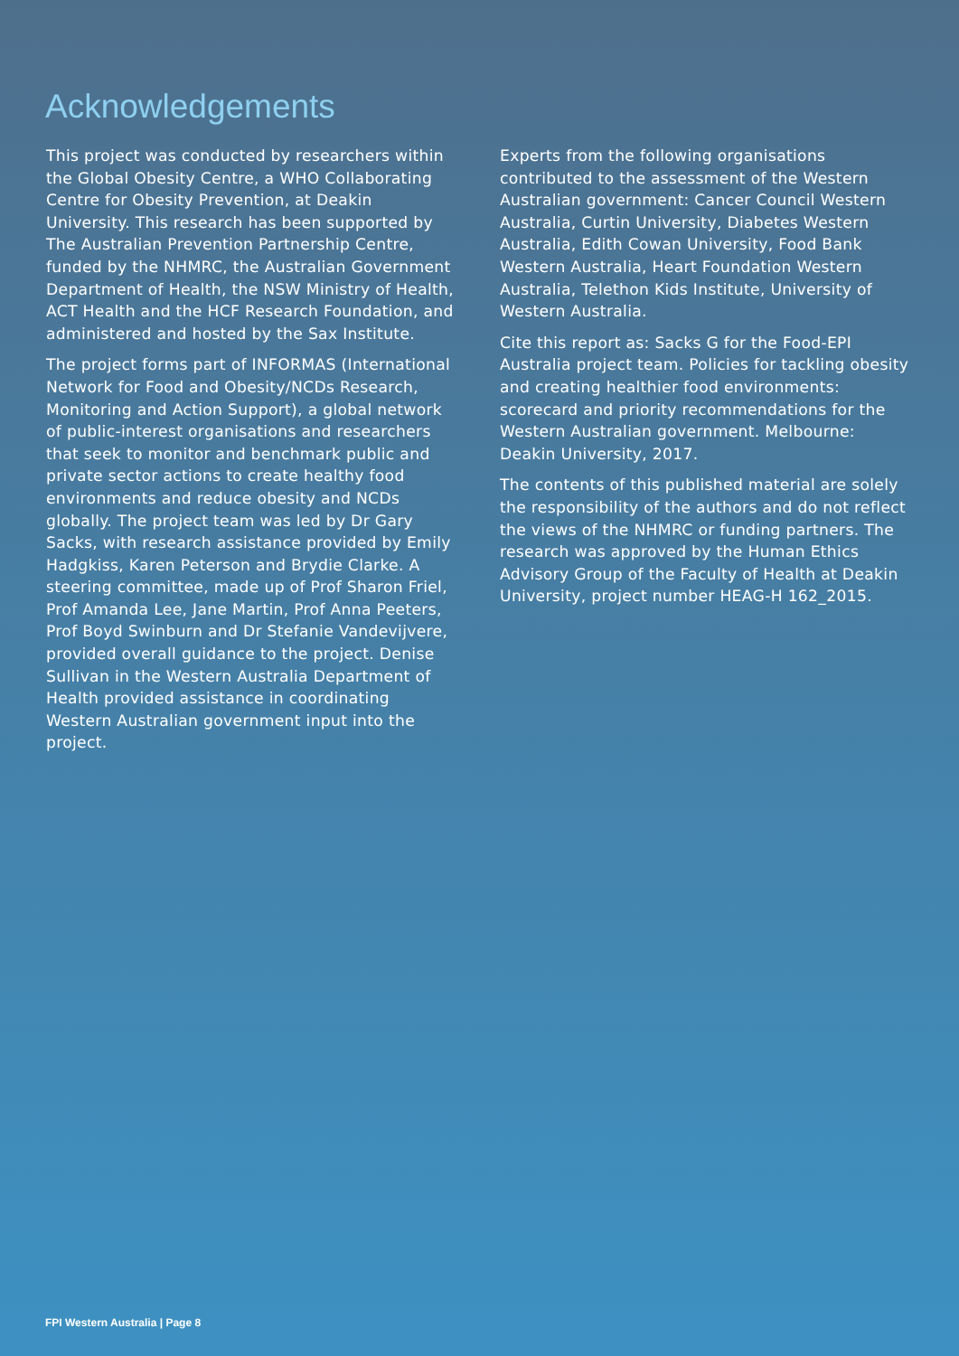Acknowledgements
This project was conducted by researchers within the Global Obesity Centre, a WHO Collaborating Centre for Obesity Prevention, at Deakin University. This research has been supported by The Australian Prevention Partnership Centre, funded by the NHMRC, the Australian Government Department of Health, the NSW Ministry of Health, ACT Health and the HCF Research Foundation, and administered and hosted by the Sax Institute.
The project forms part of INFORMAS (International Network for Food and Obesity/NCDs Research, Monitoring and Action Support), a global network of public-interest organisations and researchers that seek to monitor and benchmark public and private sector actions to create healthy food environments and reduce obesity and NCDs globally. The project team was led by Dr Gary Sacks, with research assistance provided by Emily Hadgkiss, Karen Peterson and Brydie Clarke. A steering committee, made up of Prof Sharon Friel, Prof Amanda Lee, Jane Martin, Prof Anna Peeters, Prof Boyd Swinburn and Dr Stefanie Vandevijvere, provided overall guidance to the project. Denise Sullivan in the Western Australia Department of Health provided assistance in coordinating Western Australian government input into the project.
Experts from the following organisations contributed to the assessment of the Western Australian government: Cancer Council Western Australia, Curtin University, Diabetes Western Australia, Edith Cowan University, Food Bank Western Australia, Heart Foundation Western Australia, Telethon Kids Institute, University of Western Australia.
Cite this report as: Sacks G for the Food-EPI Australia project team. Policies for tackling obesity and creating healthier food environments: scorecard and priority recommendations for the Western Australian government. Melbourne: Deakin University, 2017.
The contents of this published material are solely the responsibility of the authors and do not reflect the views of the NHMRC or funding partners. The research was approved by the Human Ethics Advisory Group of the Faculty of Health at Deakin University, project number HEAG-H 162_2015.
FPI Western Australia | Page 8